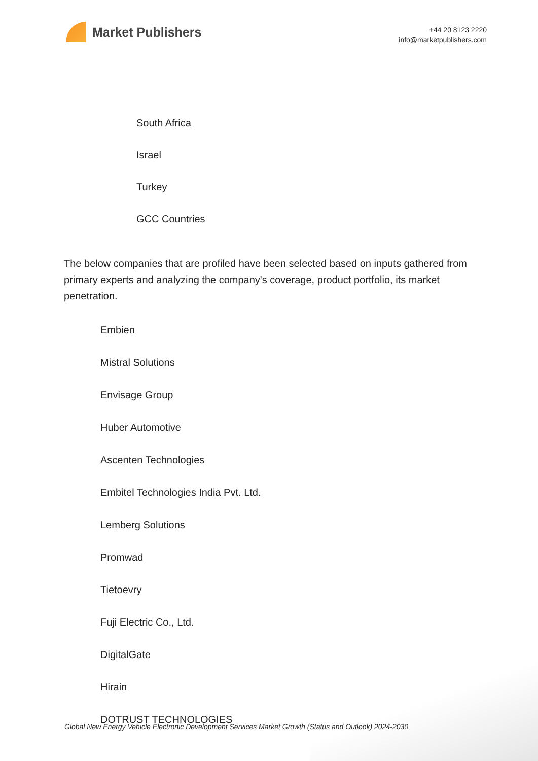Market Publishers
+44 20 8123 2220
info@marketpublishers.com
South Africa
Israel
Turkey
GCC Countries
The below companies that are profiled have been selected based on inputs gathered from primary experts and analyzing the company's coverage, product portfolio, its market penetration.
Embien
Mistral Solutions
Envisage Group
Huber Automotive
Ascenten Technologies
Embitel Technologies India Pvt. Ltd.
Lemberg Solutions
Promwad
Tietoevry
Fuji Electric Co., Ltd.
DigitalGate
Hirain
DOTRUST TECHNOLOGIES
Global New Energy Vehicle Electronic Development Services Market Growth (Status and Outlook) 2024-2030